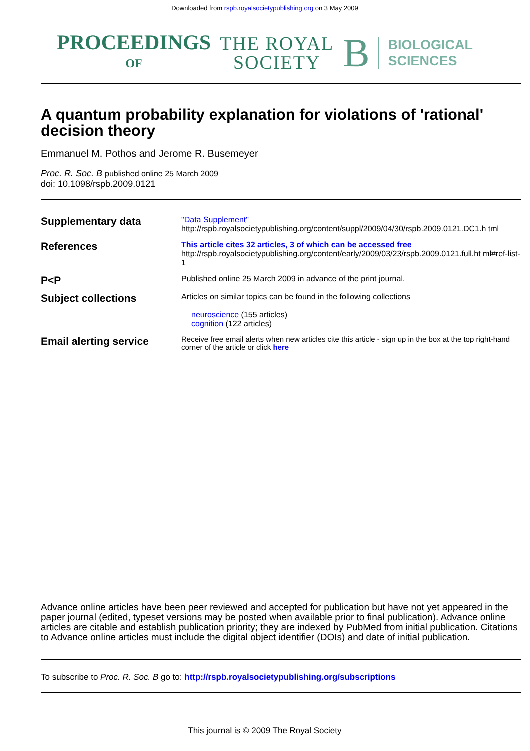Downloaded from rspb.royalsocietypublishing.org on 3 May 2009
PROCEEDINGS
OF
THE ROYAL
SOCIETY
B
BIOLOGICAL
SCIENCES
A quantum probability explanation for violations of 'rational' decision theory
Emmanuel M. Pothos and Jerome R. Busemeyer
Proc. R. Soc. B published online 25 March 2009
doi: 10.1098/rspb.2009.0121
| Supplementary data | "Data Supplement" http://rspb.royalsocietypublishing.org/content/suppl/2009/04/30/rspb.2009.0121.DC1.h tml |
| References | This article cites 32 articles, 3 of which can be accessed free http://rspb.royalsocietypublishing.org/content/early/2009/03/23/rspb.2009.0121.full.ht ml#ref-list-1 |
| P<P | Published online 25 March 2009 in advance of the print journal. |
| Subject collections | Articles on similar topics can be found in the following collections neuroscience (155 articles) cognition (122 articles) |
| Email alerting service | Receive free email alerts when new articles cite this article - sign up in the box at the top right-hand corner of the article or click here |
Advance online articles have been peer reviewed and accepted for publication but have not yet appeared in the paper journal (edited, typeset versions may be posted when available prior to final publication). Advance online articles are citable and establish publication priority; they are indexed by PubMed from initial publication. Citations to Advance online articles must include the digital object identifier (DOIs) and date of initial publication.
To subscribe to Proc. R. Soc. B go to: http://rspb.royalsocietypublishing.org/subscriptions
This journal is © 2009 The Royal Society